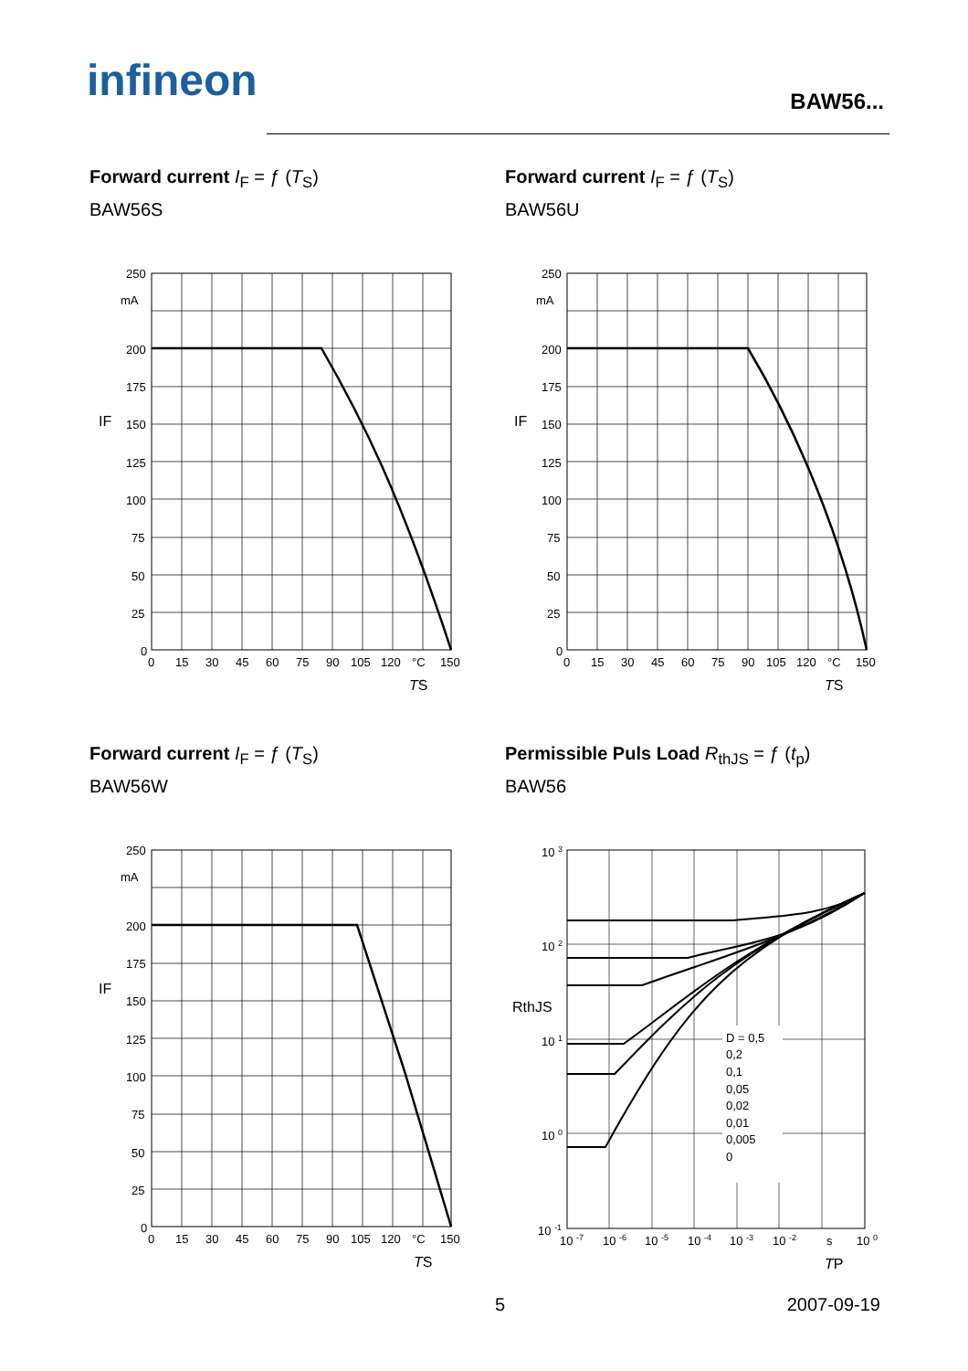infineon BAW56...
Forward current I<sub>F</sub> = ƒ (T<sub>S</sub>)
BAW56S
250
mA
200
175
150
125
100
75
50
25
0
0
15
30
45
60
75
90
105
120
°C
150
TS
IF
Forward current I<sub>F</sub> = ƒ (T<sub>S</sub>)
BAW56U
250
mA
200
175
150
125
100
75
50
25
0
0
15
30
45
60
75
90
105
120
°C
150
TS
IF
Forward current I<sub>F</sub> = ƒ (T<sub>S</sub>)
BAW56W
250
mA
200
175
150
125
100
75
50
25
0
0
15
30
45
60
75
90
105
120
°C
150
TS
IF
Permissible Puls Load R<sub>thJS</sub> = ƒ (t<sub>p</sub>)
BAW56
D = 0,5
0,2
0,1
0,05
0,02
0,01
0,005
0
10 3
10 2
10 1
10 0
10 -1
10 -7
10 -6
10 -5
10 -4
10 -3
10 -2
s
10 0
TP
RthJS
5 2007-09-19